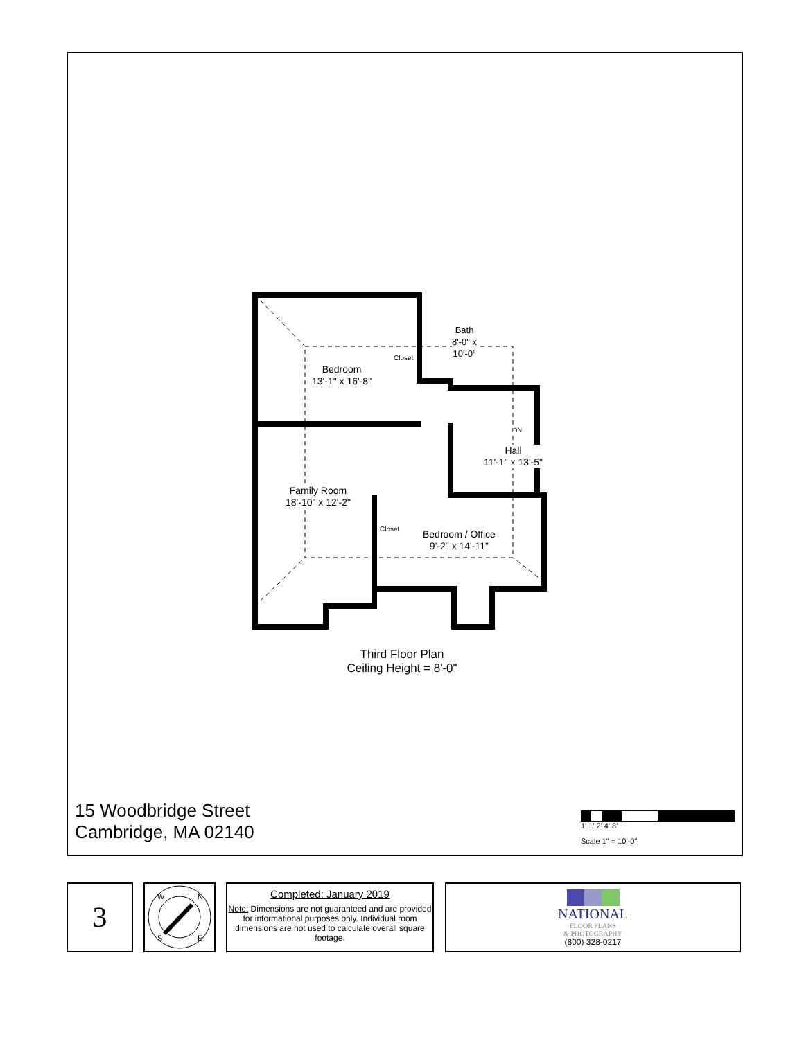Bedroom
13'-1" x 16'-8"
Bath
8'-0" x
10'-0"
Hall
11'-1" x 13'-5"
Family Room
18'-10" x 12'-2"
Bedroom / Office
9'-2" x 14'-11"
Closet
Closet
DN
Third Floor Plan
Ceiling Height = 8'-0"
15 Woodbridge Street
Cambridge, MA 02140
1' 1' 2' 4' 8'
Scale 1" = 10'-0"
3
W
N
S
E
Completed: January 2019
Note: Dimensions are not guaranteed and are provided for informational purposes only. Individual room dimensions are not used to calculate overall square footage.
NATIONAL
FLOOR PLANS
& PHOTOGRAPHY
(800) 328-0217